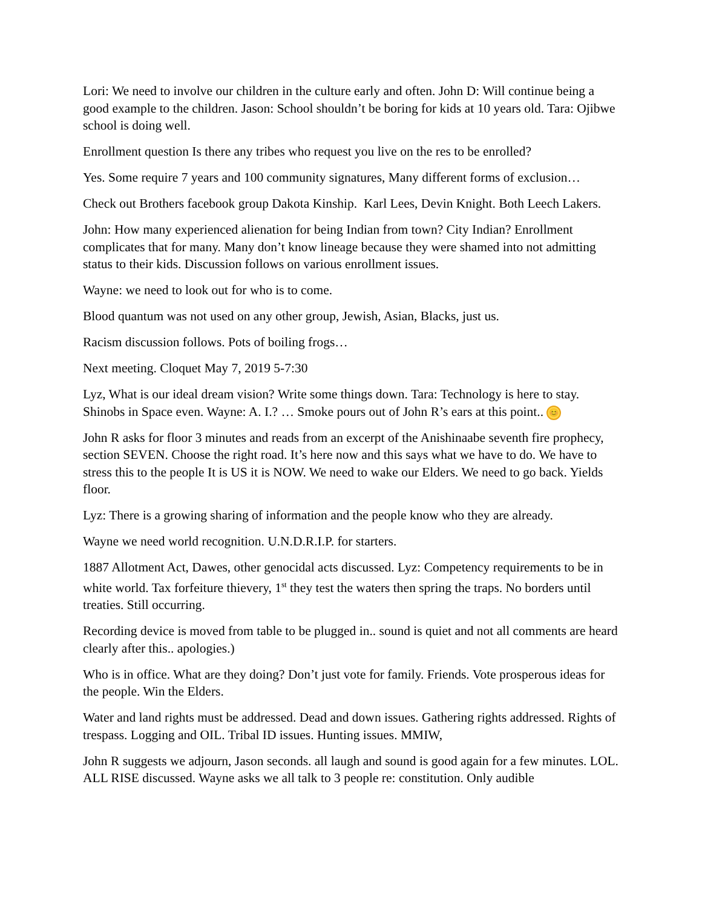Lori: We need to involve our children in the culture early and often. John D: Will continue being a good example to the children. Jason: School shouldn’t be boring for kids at 10 years old. Tara: Ojibwe school is doing well.
Enrollment question Is there any tribes who request you live on the res to be enrolled?
Yes. Some require 7 years and 100 community signatures, Many different forms of exclusion…
Check out Brothers facebook group Dakota Kinship. Karl Lees, Devin Knight. Both Leech Lakers.
John: How many experienced alienation for being Indian from town? City Indian? Enrollment complicates that for many. Many don’t know lineage because they were shamed into not admitting status to their kids. Discussion follows on various enrollment issues.
Wayne: we need to look out for who is to come.
Blood quantum was not used on any other group, Jewish, Asian, Blacks, just us.
Racism discussion follows. Pots of boiling frogs…
Next meeting. Cloquet May 7, 2019 5-7:30
Lyz, What is our ideal dream vision? Write some things down. Tara: Technology is here to stay. Shinobs in Space even. Wayne: A. I.? … Smoke pours out of John R’s ears at this point.. 😊
John R asks for floor 3 minutes and reads from an excerpt of the Anishinaabe seventh fire prophecy, section SEVEN. Choose the right road. It’s here now and this says what we have to do. We have to stress this to the people It is US it is NOW. We need to wake our Elders. We need to go back. Yields floor.
Lyz: There is a growing sharing of information and the people know who they are already.
Wayne we need world recognition. U.N.D.R.I.P. for starters.
1887 Allotment Act, Dawes, other genocidal acts discussed. Lyz: Competency requirements to be in white world. Tax forfeiture thievery, 1<sup>st</sup> they test the waters then spring the traps. No borders until treaties. Still occurring.
Recording device is moved from table to be plugged in.. sound is quiet and not all comments are heard clearly after this.. apologies.)
Who is in office. What are they doing? Don’t just vote for family. Friends. Vote prosperous ideas for the people. Win the Elders.
Water and land rights must be addressed. Dead and down issues. Gathering rights addressed. Rights of trespass. Logging and OIL. Tribal ID issues. Hunting issues. MMIW,
John R suggests we adjourn, Jason seconds. all laugh and sound is good again for a few minutes. LOL. ALL RISE discussed. Wayne asks we all talk to 3 people re: constitution. Only audible